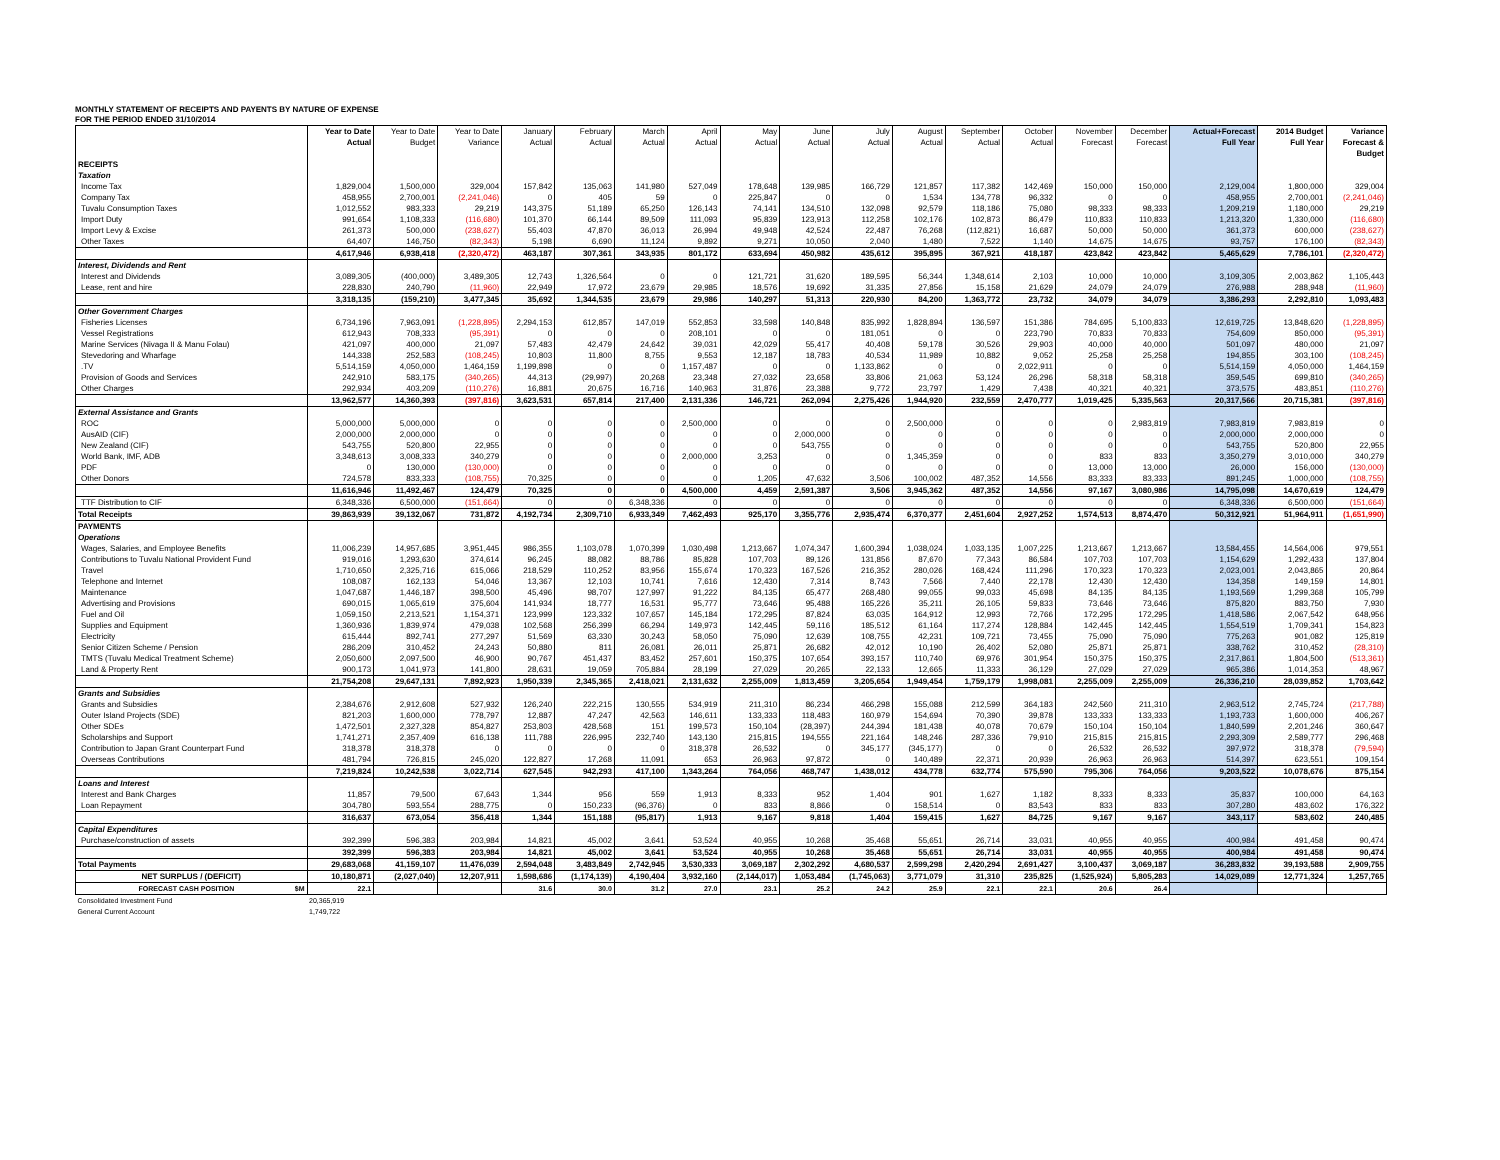MONTHLY STATEMENT OF RECEIPTS AND PAYENTS BY NATURE OF EXPENSE
FOR THE PERIOD ENDED 31/10/2014
| | Year to Date Actual | Year to Date Budget | Year to Date Variance | January Actual | February Actual | March Actual | April Actual | May Actual | June Actual | July Actual | August Actual | September Actual | October Actual | November Forecast | December Forecast | Actual+Forecast Full Year | 2014 Budget Full Year | Variance Forecast & Budget |
| --- | --- | --- | --- | --- | --- | --- | --- | --- | --- | --- | --- | --- | --- | --- | --- | --- | --- | --- |
| RECEIPTS | | | | | | | | | | | | | | | | | | |
| Taxation | | | | | | | | | | | | | | | | | | |
| Income Tax | 1,829,004 | 1,500,000 | 329,004 | 157,842 | 135,063 | 141,980 | 527,049 | 178,648 | 139,985 | 166,729 | 121,857 | 117,382 | 142,469 | 150,000 | 150,000 | 2,129,004 | 1,800,000 | 329,004 |
| Company Tax | 458,955 | 2,700,001 | (2,241,046) | 0 | 405 | 59 | 0 | 225,847 | 0 | 0 | 1,534 | 134,778 | 96,332 | 0 | 0 | 458,955 | 2,700,001 | (2,241,046) |
| Tuvalu Consumption Taxes | 1,012,552 | 983,333 | 29,219 | 143,375 | 51,189 | 65,250 | 126,143 | 74,141 | 134,510 | 132,098 | 92,579 | 118,186 | 75,080 | 98,333 | 98,333 | 1,209,219 | 1,180,000 | 29,219 |
| Import Duty | 991,654 | 1,108,333 | (116,680) | 101,370 | 66,144 | 89,509 | 111,093 | 95,839 | 123,913 | 112,258 | 102,176 | 102,873 | 86,479 | 110,833 | 110,833 | 1,213,320 | 1,330,000 | (116,680) |
| Import Levy & Excise | 261,373 | 500,000 | (238,627) | 55,403 | 47,870 | 36,013 | 26,994 | 49,948 | 42,524 | 22,487 | 76,268 | (112,821) | 16,687 | 50,000 | 50,000 | 361,373 | 600,000 | (238,627) |
| Other Taxes | 64,407 | 146,750 | (82,343) | 5,198 | 6,690 | 11,124 | 9,892 | 9,271 | 10,050 | 2,040 | 1,480 | 7,522 | 1,140 | 14,675 | 14,675 | 93,757 | 176,100 | (82,343) |
| | 4,617,946 | 6,938,418 | (2,320,472) | 463,187 | 307,361 | 343,935 | 801,172 | 633,694 | 450,982 | 435,612 | 395,895 | 367,921 | 418,187 | 423,842 | 423,842 | 5,465,629 | 7,786,101 | (2,320,472) |
| Interest, Dividends and Rent | | | | | | | | | | | | | | | | | | |
| Interest and Dividends | 3,089,305 | (400,000) | 3,489,305 | 12,743 | 1,326,564 | 0 | 0 | 121,721 | 31,620 | 189,595 | 56,344 | 1,348,614 | 2,103 | 10,000 | 10,000 | 3,109,305 | 2,003,862 | 1,105,443 |
| Lease, rent and hire | 228,830 | 240,790 | (11,960) | 22,949 | 17,972 | 23,679 | 29,985 | 18,576 | 19,692 | 31,335 | 27,856 | 15,158 | 21,629 | 24,079 | 24,079 | 276,988 | 288,948 | (11,960) |
| | 3,318,135 | (159,210) | 3,477,345 | 35,692 | 1,344,535 | 23,679 | 29,986 | 140,297 | 51,313 | 220,930 | 84,200 | 1,363,772 | 23,732 | 34,079 | 34,079 | 3,386,293 | 2,292,810 | 1,093,483 |
| Other Government Charges | | | | | | | | | | | | | | | | | | |
| Fisheries Licenses | 6,734,196 | 7,963,091 | (1,228,895) | 2,294,153 | 612,857 | 147,019 | 552,853 | 33,598 | 140,848 | 835,992 | 1,828,894 | 136,597 | 151,386 | 784,695 | 5,100,833 | 12,619,725 | 13,848,620 | (1,228,895) |
| Vessel Registrations | 612,943 | 708,333 | (95,391) | 0 | 0 | 0 | 208,101 | 0 | 0 | 181,051 | 0 | 0 | 223,790 | 70,833 | 70,833 | 754,609 | 850,000 | (95,391) |
| Marine Services (Nivaga II & Manu Folau) | 421,097 | 400,000 | 21,097 | 57,483 | 42,479 | 24,642 | 39,031 | 42,029 | 55,417 | 40,408 | 59,178 | 30,526 | 29,903 | 40,000 | 40,000 | 501,097 | 480,000 | 21,097 |
| Stevedoring and Wharfage | 144,338 | 252,583 | (108,245) | 10,803 | 11,800 | 8,755 | 9,553 | 12,187 | 18,783 | 40,534 | 11,989 | 10,882 | 9,052 | 25,258 | 25,258 | 194,855 | 303,100 | (108,245) |
| .TV | 5,514,159 | 4,050,000 | 1,464,159 | 1,199,898 | 0 | 0 | 1,157,487 | 0 | 0 | 1,133,862 | 0 | 0 | 2,022,911 | 0 | 0 | 5,514,159 | 4,050,000 | 1,464,159 |
| Provision of Goods and Services | 242,910 | 583,175 | (340,265) | 44,313 | (29,997) | 20,268 | 23,348 | 27,032 | 23,658 | 33,806 | 21,063 | 53,124 | 26,296 | 58,318 | 58,318 | 359,545 | 699,810 | (340,265) |
| Other Charges | 292,934 | 403,209 | (110,276) | 16,881 | 20,675 | 16,716 | 140,963 | 31,876 | 23,388 | 9,772 | 23,797 | 1,429 | 7,438 | 40,321 | 40,321 | 373,575 | 483,851 | (110,276) |
| | 13,962,577 | 14,360,393 | (397,816) | 3,623,531 | 657,814 | 217,400 | 2,131,336 | 146,721 | 262,094 | 2,275,426 | 1,944,920 | 232,559 | 2,470,777 | 1,019,425 | 5,335,563 | 20,317,566 | 20,715,381 | (397,816) |
| External Assistance and Grants | | | | | | | | | | | | | | | | | | |
| ROC | 5,000,000 | 5,000,000 | 0 | 0 | 0 | 0 | 2,500,000 | 0 | 0 | 0 | 2,500,000 | 0 | 0 | 0 | 2,983,819 | 7,983,819 | 7,983,819 | 0 |
| AusAID (CIF) | 2,000,000 | 2,000,000 | 0 | 0 | 0 | 0 | 0 | 0 | 2,000,000 | 0 | 0 | 0 | 0 | 0 | 0 | 2,000,000 | 2,000,000 | 0 |
| New Zealand (CIF) | 543,755 | 520,800 | 22,955 | 0 | 0 | 0 | 0 | 0 | 543,755 | 0 | 0 | 0 | 0 | 0 | 0 | 543,755 | 520,800 | 22,955 |
| World Bank, IMF, ADB | 3,348,613 | 3,008,333 | 340,279 | 0 | 0 | 0 | 2,000,000 | 3,253 | 0 | 0 | 1,345,359 | 0 | 0 | 833 | 833 | 3,350,279 | 3,010,000 | 340,279 |
| PDF | 0 | 130,000 | (130,000) | 0 | 0 | 0 | 0 | 0 | 0 | 0 | 0 | 0 | 0 | 13,000 | 13,000 | 26,000 | 156,000 | (130,000) |
| Other Donors | 724,578 | 833,333 | (108,755) | 70,325 | 0 | 0 | 0 | 1,205 | 47,632 | 3,506 | 100,002 | 487,352 | 14,556 | 83,333 | 83,333 | 891,245 | 1,000,000 | (108,755) |
| | 11,616,946 | 11,492,467 | 124,479 | 70,325 | 0 | 0 | 4,500,000 | 4,459 | 2,591,387 | 3,506 | 3,945,362 | 487,352 | 14,556 | 97,167 | 3,080,986 | 14,795,098 | 14,670,619 | 124,479 |
| TTF Distribution to CIF | 6,348,336 | 6,500,000 | (151,664) | 0 | 0 | 6,348,336 | 0 | 0 | 0 | 0 | 0 | 0 | 0 | 0 | 0 | 6,348,336 | 6,500,000 | (151,664) |
| Total Receipts | 39,863,939 | 39,132,067 | 731,872 | 4,192,734 | 2,309,710 | 6,933,349 | 7,462,493 | 925,170 | 3,355,776 | 2,935,474 | 6,370,377 | 2,451,604 | 2,927,252 | 1,574,513 | 8,874,470 | 50,312,921 | 51,964,911 | (1,651,990) |
| PAYMENTS | | | | | | | | | | | | | | | | | | |
| Operations | | | | | | | | | | | | | | | | | | |
| Wages, Salaries, and Employee Benefits | 11,006,239 | 14,957,685 | 3,951,445 | 986,355 | 1,103,078 | 1,070,399 | 1,030,498 | 1,213,667 | 1,074,347 | 1,600,394 | 1,038,024 | 1,033,135 | 1,007,225 | 1,213,667 | 1,213,667 | 13,584,455 | 14,564,006 | 979,551 |
| Contributions to Tuvalu National Provident Fund | 919,016 | 1,293,630 | 374,614 | 96,245 | 88,082 | 88,786 | 85,828 | 107,703 | 89,126 | 131,856 | 87,670 | 77,343 | 86,584 | 107,703 | 107,703 | 1,154,629 | 1,292,433 | 137,804 |
| Travel | 1,710,650 | 2,325,716 | 615,066 | 218,529 | 110,252 | 83,956 | 155,674 | 170,323 | 167,526 | 216,352 | 280,026 | 168,424 | 111,296 | 170,323 | 170,323 | 2,023,001 | 2,043,865 | 20,864 |
| Telephone and Internet | 108,087 | 162,133 | 54,046 | 13,367 | 12,103 | 10,741 | 7,616 | 12,430 | 7,314 | 8,743 | 7,566 | 7,440 | 22,178 | 12,430 | 12,430 | 134,358 | 149,159 | 14,801 |
| Maintenance | 1,047,687 | 1,446,187 | 398,500 | 45,496 | 98,707 | 127,997 | 91,222 | 84,135 | 65,477 | 268,480 | 99,055 | 99,033 | 45,698 | 84,135 | 84,135 | 1,193,569 | 1,299,368 | 105,799 |
| Advertising and Provisions | 690,015 | 1,065,619 | 375,604 | 141,934 | 18,777 | 16,531 | 95,777 | 73,646 | 95,488 | 165,226 | 35,211 | 26,105 | 59,833 | 73,646 | 73,646 | 875,820 | 883,750 | 7,930 |
| Fuel and Oil | 1,059,150 | 2,213,521 | 1,154,371 | 123,999 | 123,332 | 107,657 | 145,184 | 172,295 | 87,824 | 63,035 | 164,912 | 12,993 | 72,766 | 172,295 | 172,295 | 1,418,586 | 2,067,542 | 648,956 |
| Supplies and Equipment | 1,360,936 | 1,839,974 | 479,038 | 102,568 | 256,399 | 66,294 | 149,973 | 142,445 | 59,116 | 185,512 | 61,164 | 117,274 | 128,884 | 142,445 | 142,445 | 1,554,519 | 1,709,341 | 154,823 |
| Electricity | 615,444 | 892,741 | 277,297 | 51,569 | 63,330 | 30,243 | 58,050 | 75,090 | 12,639 | 108,755 | 42,231 | 109,721 | 73,455 | 75,090 | 75,090 | 775,263 | 901,082 | 125,819 |
| Senior Citizen Scheme / Pension | 286,209 | 310,452 | 24,243 | 50,880 | 811 | 26,081 | 26,011 | 25,871 | 26,682 | 42,012 | 10,190 | 26,402 | 52,080 | 25,871 | 25,871 | 338,762 | 310,452 | (28,310) |
| TMTS (Tuvalu Medical Treatment Scheme) | 2,050,600 | 2,097,500 | 46,900 | 90,767 | 451,437 | 83,452 | 257,601 | 150,375 | 107,654 | 393,157 | 110,740 | 69,976 | 301,954 | 150,375 | 150,375 | 2,317,861 | 1,804,500 | (513,361) |
| Land & Property Rent | 900,173 | 1,041,973 | 141,800 | 28,631 | 19,059 | 705,884 | 28,199 | 27,029 | 20,265 | 22,133 | 12,665 | 11,333 | 36,129 | 27,029 | 27,029 | 965,386 | 1,014,353 | 48,967 |
| | 21,754,208 | 29,647,131 | 7,892,923 | 1,950,339 | 2,345,365 | 2,418,021 | 2,131,632 | 2,255,009 | 1,813,459 | 3,205,654 | 1,949,454 | 1,759,179 | 1,998,081 | 2,255,009 | 2,255,009 | 26,336,210 | 28,039,852 | 1,703,642 |
| Grants and Subsidies | | | | | | | | | | | | | | | | | | |
| Grants and Subsidies | 2,384,676 | 2,912,608 | 527,932 | 126,240 | 222,215 | 130,555 | 534,919 | 211,310 | 86,234 | 466,298 | 155,088 | 212,599 | 364,183 | 242,560 | 211,310 | 2,963,512 | 2,745,724 | (217,788) |
| Outer Island Projects (SDE) | 821,203 | 1,600,000 | 778,797 | 12,887 | 47,247 | 42,563 | 146,611 | 133,333 | 118,483 | 160,979 | 154,694 | 70,390 | 39,878 | 133,333 | 133,333 | 1,193,733 | 1,600,000 | 406,267 |
| Other SDEs | 1,472,501 | 2,327,328 | 854,827 | 253,803 | 428,568 | 151 | 199,573 | 150,104 | (28,397) | 244,394 | 181,438 | 40,078 | 70,679 | 150,104 | 150,104 | 1,840,599 | 2,201,246 | 360,647 |
| Scholarships and Support | 1,741,271 | 2,357,409 | 616,138 | 111,788 | 226,995 | 232,740 | 143,130 | 215,815 | 194,555 | 221,164 | 148,246 | 287,336 | 79,910 | 215,815 | 215,815 | 2,293,309 | 2,589,777 | 296,468 |
| Contribution to Japan Grant Counterpart Fund | 318,378 | 318,378 | 0 | 0 | 0 | 0 | 318,378 | 26,532 | 0 | 345,177 | (345,177) | 0 | 0 | 26,532 | 26,532 | 397,972 | 318,378 | (79,594) |
| Overseas Contributions | 481,794 | 726,815 | 245,020 | 122,827 | 17,268 | 11,091 | 653 | 26,963 | 97,872 | 0 | 140,489 | 22,371 | 20,939 | 26,963 | 26,963 | 514,397 | 623,551 | 109,154 |
| | 7,219,824 | 10,242,538 | 3,022,714 | 627,545 | 942,293 | 417,100 | 1,343,264 | 764,056 | 468,747 | 1,438,012 | 434,778 | 632,774 | 575,590 | 795,306 | 764,056 | 9,203,522 | 10,078,676 | 875,154 |
| Loans and Interest | | | | | | | | | | | | | | | | | | |
| Interest and Bank Charges | 11,857 | 79,500 | 67,643 | 1,344 | 956 | 559 | 1,913 | 8,333 | 952 | 1,404 | 901 | 1,627 | 1,182 | 8,333 | 8,333 | 35,837 | 100,000 | 64,163 |
| Loan Repayment | 304,780 | 593,554 | 288,775 | 0 | 150,233 | (96,376) | 0 | 833 | 8,866 | 0 | 158,514 | 0 | 83,543 | 833 | 833 | 307,280 | 483,602 | 176,322 |
| | 316,637 | 673,054 | 356,418 | 1,344 | 151,188 | (95,817) | 1,913 | 9,167 | 9,818 | 1,404 | 159,415 | 1,627 | 84,725 | 9,167 | 9,167 | 343,117 | 583,602 | 240,485 |
| Capital Expenditures | | | | | | | | | | | | | | | | | | |
| Purchase/construction of assets | 392,399 | 596,383 | 203,984 | 14,821 | 45,002 | 3,641 | 53,524 | 40,955 | 10,268 | 35,468 | 55,651 | 26,714 | 33,031 | 40,955 | 40,955 | 400,984 | 491,458 | 90,474 |
| | 392,399 | 596,383 | 203,984 | 14,821 | 45,002 | 3,641 | 53,524 | 40,955 | 10,268 | 35,468 | 55,651 | 26,714 | 33,031 | 40,955 | 40,955 | 400,984 | 491,458 | 90,474 |
| Total Payments | 29,683,068 | 41,159,107 | 11,476,039 | 2,594,048 | 3,483,849 | 2,742,945 | 3,530,333 | 3,069,187 | 2,302,292 | 4,680,537 | 2,599,298 | 2,420,294 | 2,691,427 | 3,100,437 | 3,069,187 | 36,283,832 | 39,193,588 | 2,909,755 |
| NET SURPLUS / (DEFICIT) | 10,180,871 | (2,027,040) | 12,207,911 | 1,598,686 | (1,174,139) | 4,190,404 | 3,932,160 | (2,144,017) | 1,053,484 | (1,745,063) | 3,771,079 | 31,310 | 235,825 | (1,525,924) | 5,805,283 | 14,029,089 | 12,771,324 | 1,257,765 |
| FORECAST CASH POSITION $M | 22.1 | | | 31.6 | 30.0 | 31.2 | 27.0 | 23.1 | 25.2 | 24.2 | 25.9 | 22.1 | 22.1 | 20.6 | 26.4 | | | |
| Consolidated Investment Fund | 20,365,919 | | | | | | | | | | | | | | | | | |
| General Current Account | 1,749,722 | | | | | | | | | | | | | | | | | |